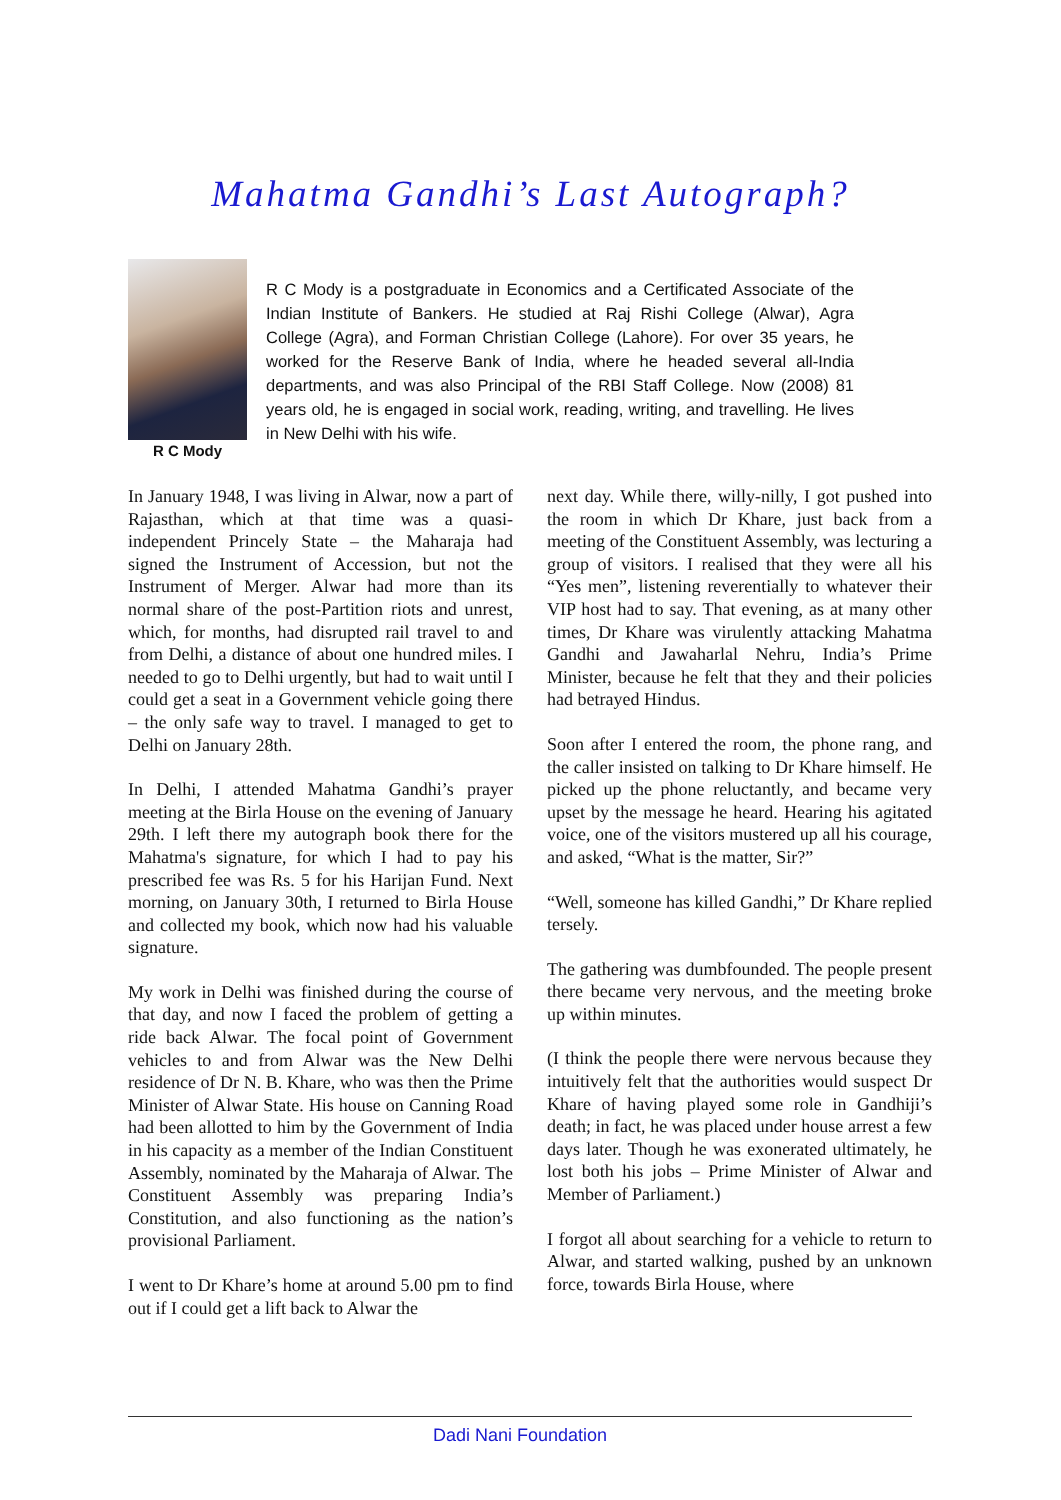Mahatma Gandhi’s Last Autograph?
R C Mody
R C Mody is a postgraduate in Economics and a Certificated Associate of the Indian Institute of Bankers. He studied at Raj Rishi College (Alwar), Agra College (Agra), and Forman Christian College (Lahore). For over 35 years, he worked for the Reserve Bank of India, where he headed several all-India departments, and was also Principal of the RBI Staff College. Now (2008) 81 years old, he is engaged in social work, reading, writing, and travelling. He lives in New Delhi with his wife.
In January 1948, I was living in Alwar, now a part of Rajasthan, which at that time was a quasi-independent Princely State – the Maharaja had signed the Instrument of Accession, but not the Instrument of Merger. Alwar had more than its normal share of the post-Partition riots and unrest, which, for months, had disrupted rail travel to and from Delhi, a distance of about one hundred miles. I needed to go to Delhi urgently, but had to wait until I could get a seat in a Government vehicle going there – the only safe way to travel. I managed to get to Delhi on January 28th.
In Delhi, I attended Mahatma Gandhi’s prayer meeting at the Birla House on the evening of January 29th. I left there my autograph book there for the Mahatma's signature, for which I had to pay his prescribed fee was Rs. 5 for his Harijan Fund. Next morning, on January 30th, I returned to Birla House and collected my book, which now had his valuable signature.
My work in Delhi was finished during the course of that day, and now I faced the problem of getting a ride back Alwar. The focal point of Government vehicles to and from Alwar was the New Delhi residence of Dr N. B. Khare, who was then the Prime Minister of Alwar State. His house on Canning Road had been allotted to him by the Government of India in his capacity as a member of the Indian Constituent Assembly, nominated by the Maharaja of Alwar. The Constituent Assembly was preparing India’s Constitution, and also functioning as the nation’s provisional Parliament.
I went to Dr Khare’s home at around 5.00 pm to find out if I could get a lift back to Alwar the
next day. While there, willy-nilly, I got pushed into the room in which Dr Khare, just back from a meeting of the Constituent Assembly, was lecturing a group of visitors. I realised that they were all his “Yes men”, listening reverentially to whatever their VIP host had to say. That evening, as at many other times, Dr Khare was virulently attacking Mahatma Gandhi and Jawaharlal Nehru, India’s Prime Minister, because he felt that they and their policies had betrayed Hindus.
Soon after I entered the room, the phone rang, and the caller insisted on talking to Dr Khare himself. He picked up the phone reluctantly, and became very upset by the message he heard. Hearing his agitated voice, one of the visitors mustered up all his courage, and asked, “What is the matter, Sir?”
“Well, someone has killed Gandhi,” Dr Khare replied tersely.
The gathering was dumbfounded. The people present there became very nervous, and the meeting broke up within minutes.
(I think the people there were nervous because they intuitively felt that the authorities would suspect Dr Khare of having played some role in Gandhiji’s death; in fact, he was placed under house arrest a few days later. Though he was exonerated ultimately, he lost both his jobs – Prime Minister of Alwar and Member of Parliament.)
I forgot all about searching for a vehicle to return to Alwar, and started walking, pushed by an unknown force, towards Birla House, where
Dadi Nani Foundation